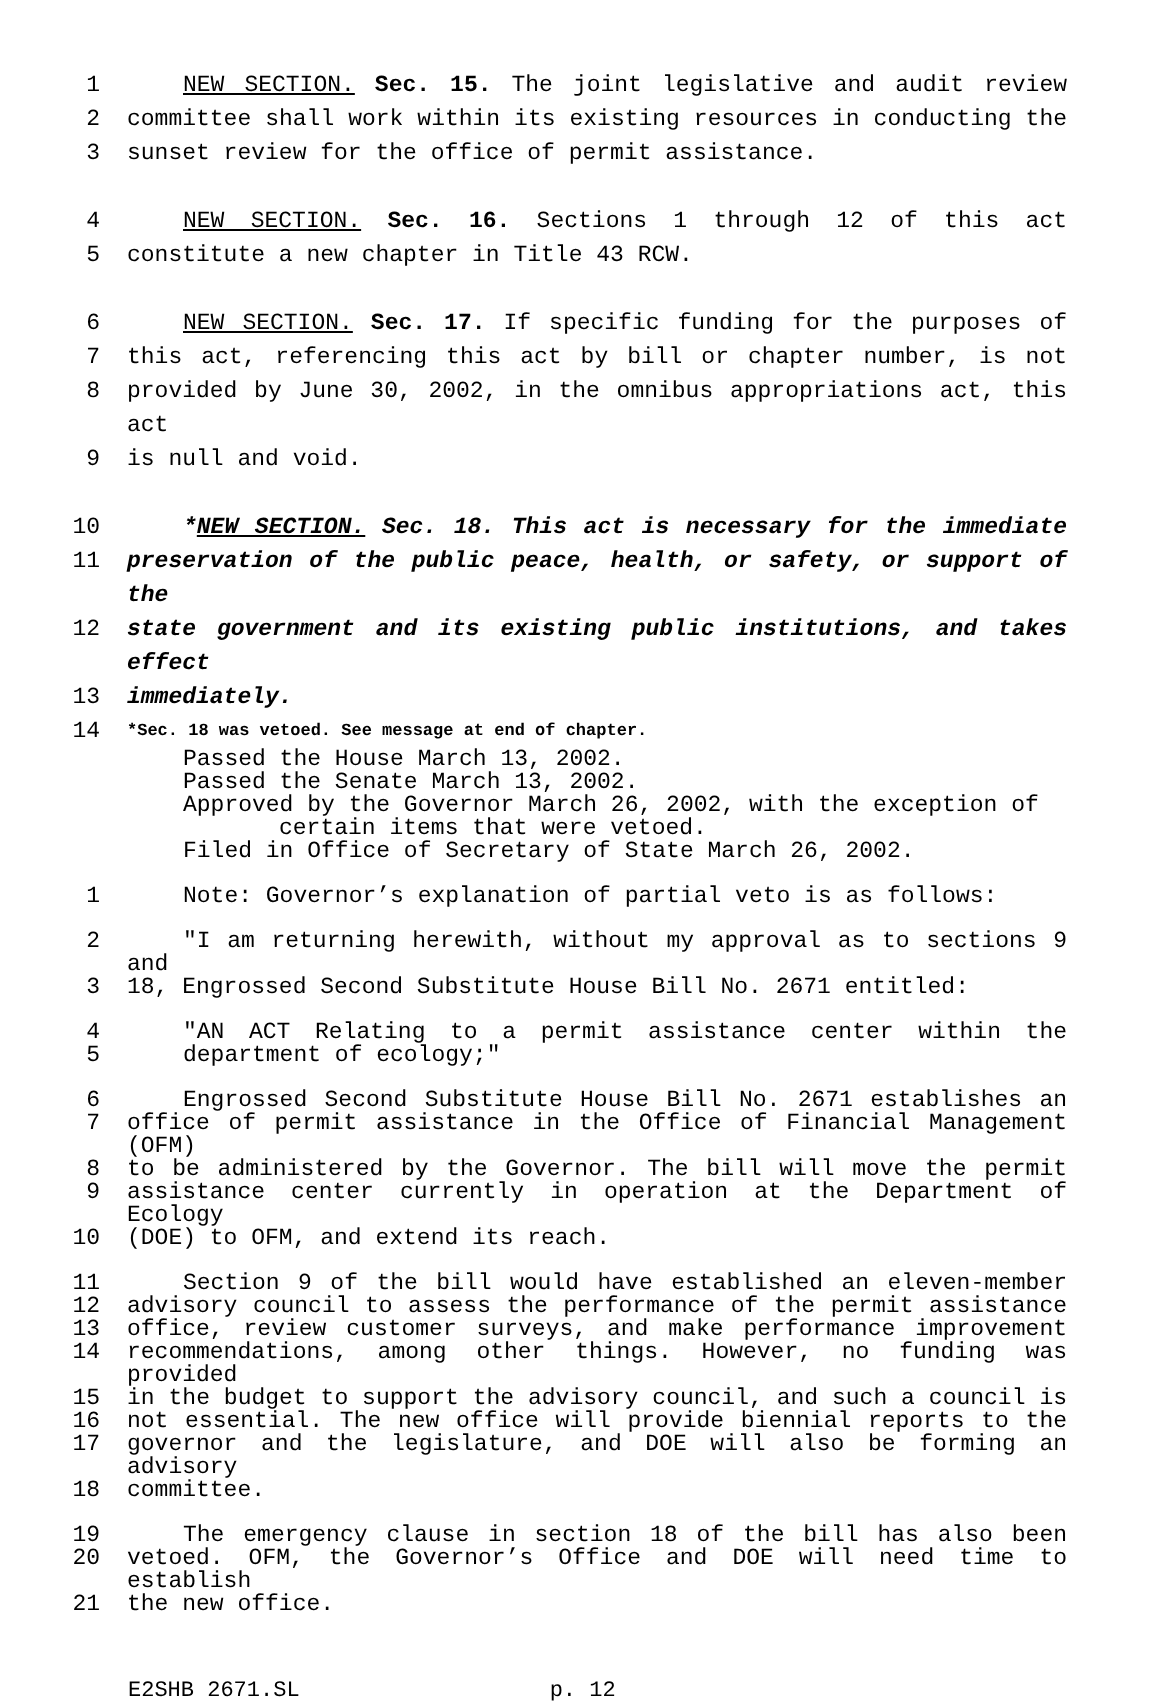1 NEW SECTION. Sec. 15. The joint legislative and audit review
2 committee shall work within its existing resources in conducting the
3 sunset review for the office of permit assistance.
4 NEW SECTION. Sec. 16. Sections 1 through 12 of this act
5 constitute a new chapter in Title 43 RCW.
6 NEW SECTION. Sec. 17. If specific funding for the purposes of
7 this act, referencing this act by bill or chapter number, is not
8 provided by June 30, 2002, in the omnibus appropriations act, this act
9 is null and void.
10 *NEW SECTION. Sec. 18. This act is necessary for the immediate
11 preservation of the public peace, health, or safety, or support of the
12 state government and its existing public institutions, and takes effect
13 immediately.
14
*Sec. 18 was vetoed. See message at end of chapter.
Passed the House March 13, 2002.
Passed the Senate March 13, 2002.
Approved by the Governor March 26, 2002, with the exception of
certain items that were vetoed.
Filed in Office of Secretary of State March 26, 2002.
1 Note: Governor’s explanation of partial veto is as follows:
2 "I am returning herewith, without my approval as to sections 9 and
3 18, Engrossed Second Substitute House Bill No. 2671 entitled:
4 "AN ACT Relating to a permit assistance center within the
5 department of ecology;"
6 Engrossed Second Substitute House Bill No. 2671 establishes an
7 office of permit assistance in the Office of Financial Management (OFM)
8 to be administered by the Governor. The bill will move the permit
9 assistance center currently in operation at the Department of Ecology
10 (DOE) to OFM, and extend its reach.
11 Section 9 of the bill would have established an eleven-member
12 advisory council to assess the performance of the permit assistance
13 office, review customer surveys, and make performance improvement
14 recommendations, among other things. However, no funding was provided
15 in the budget to support the advisory council, and such a council is
16 not essential. The new office will provide biennial reports to the
17 governor and the legislature, and DOE will also be forming an advisory
18 committee.
19 The emergency clause in section 18 of the bill has also been
20 vetoed. OFM, the Governor’s Office and DOE will need time to establish
21 the new office.
E2SHB 2671.SL p. 12